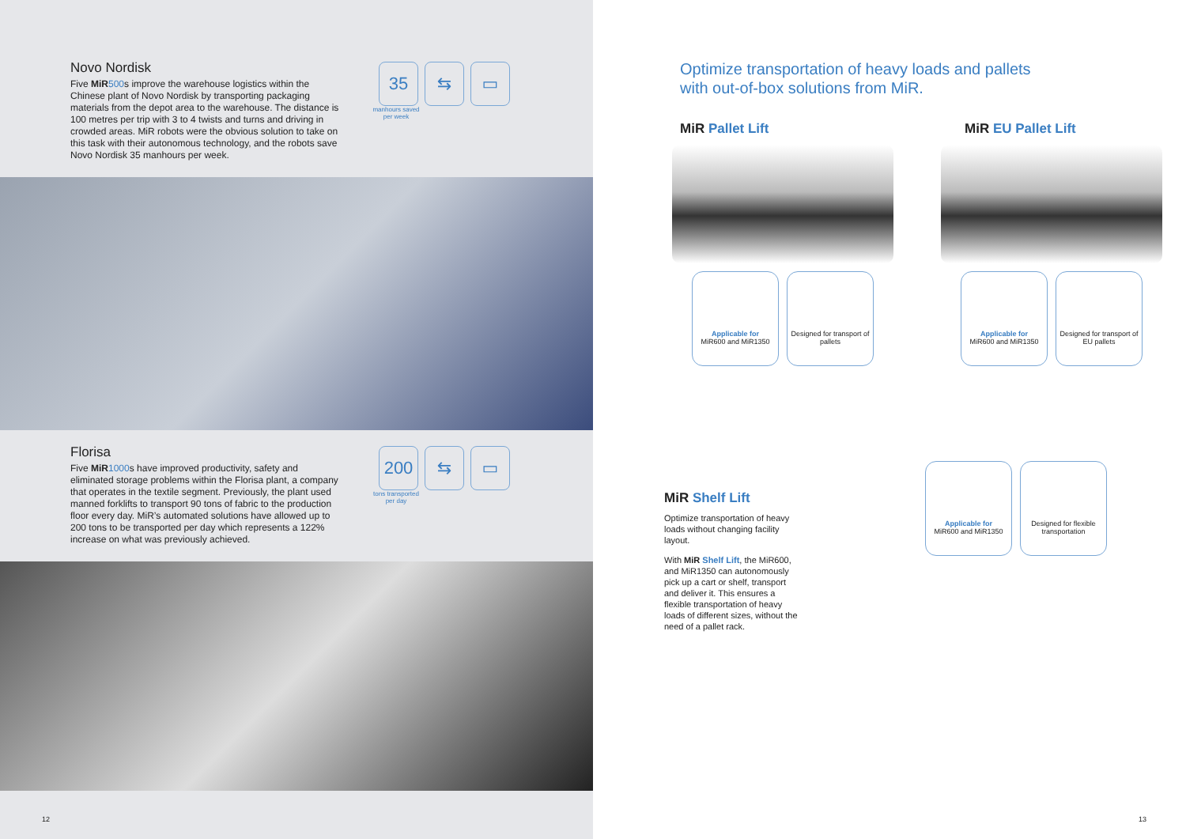Novo Nordisk
Five MiR 500s improve the warehouse logistics within the Chinese plant of Novo Nordisk by transporting packaging materials from the depot area to the warehouse. The distance is 100 metres per trip with 3 to 4 twists and turns and driving in crowded areas. MiR robots were the obvious solution to take on this task with their autonomous technology, and the robots save Novo Nordisk 35 manhours per week.
35 ⇆ ▭
manhours saved per week
Florisa
Five MiR 1000s have improved productivity, safety and eliminated storage problems within the Florisa plant, a company that operates in the textile segment. Previously, the plant used manned forklifts to transport 90 tons of fabric to the production floor every day. MiR’s automated solutions have allowed up to 200 tons to be transported per day which represents a 122% increase on what was previously achieved.
200 ⇆ ▭
tons transported per day
12
Optimize transportation of heavy loads and pallets
with out-of-box solutions from MiR.
MiR Pallet Lift
Applicable for
MiR600 and MiR1350
Designed for transport of pallets
MiR EU Pallet Lift
Applicable for
MiR600 and MiR1350
Designed for transport of EU pallets
MiR Shelf Lift
Optimize transportation of heavy loads without changing facility layout.
With MiR Shelf Lift, the MiR600, and MiR1350 can autonomously pick up a cart or shelf, transport and deliver it. This ensures a flexible transportation of heavy loads of different sizes, without the need of a pallet rack.
Applicable for
MiR600 and MiR1350
Designed for flexible transportation
13